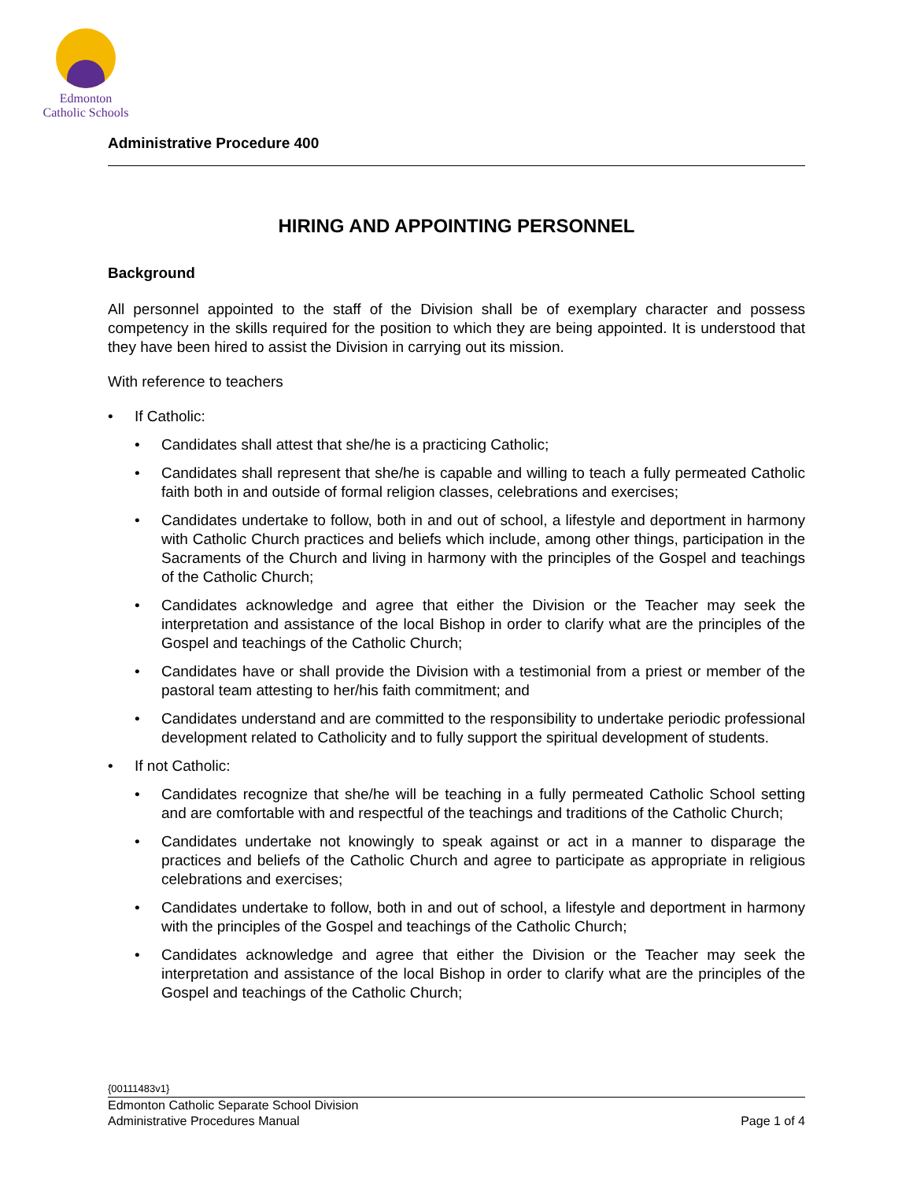Edmonton
Catholic Schools
Administrative Procedure 400
HIRING AND APPOINTING PERSONNEL
Background
All personnel appointed to the staff of the Division shall be of exemplary character and possess competency in the skills required for the position to which they are being appointed. It is understood that they have been hired to assist the Division in carrying out its mission.
With reference to teachers
If Catholic:
Candidates shall attest that she/he is a practicing Catholic;
Candidates shall represent that she/he is capable and willing to teach a fully permeated Catholic faith both in and outside of formal religion classes, celebrations and exercises;
Candidates undertake to follow, both in and out of school, a lifestyle and deportment in harmony with Catholic Church practices and beliefs which include, among other things, participation in the Sacraments of the Church and living in harmony with the principles of the Gospel and teachings of the Catholic Church;
Candidates acknowledge and agree that either the Division or the Teacher may seek the interpretation and assistance of the local Bishop in order to clarify what are the principles of the Gospel and teachings of the Catholic Church;
Candidates have or shall provide the Division with a testimonial from a priest or member of the pastoral team attesting to her/his faith commitment; and
Candidates understand and are committed to the responsibility to undertake periodic professional development related to Catholicity and to fully support the spiritual development of students.
If not Catholic:
Candidates recognize that she/he will be teaching in a fully permeated Catholic School setting and are comfortable with and respectful of the teachings and traditions of the Catholic Church;
Candidates undertake not knowingly to speak against or act in a manner to disparage the practices and beliefs of the Catholic Church and agree to participate as appropriate in religious celebrations and exercises;
Candidates undertake to follow, both in and out of school, a lifestyle and deportment in harmony with the principles of the Gospel and teachings of the Catholic Church;
Candidates acknowledge and agree that either the Division or the Teacher may seek the interpretation and assistance of the local Bishop in order to clarify what are the principles of the Gospel and teachings of the Catholic Church;
{00111483v1}
Edmonton Catholic Separate School Division
Administrative Procedures Manual Page 1 of 4